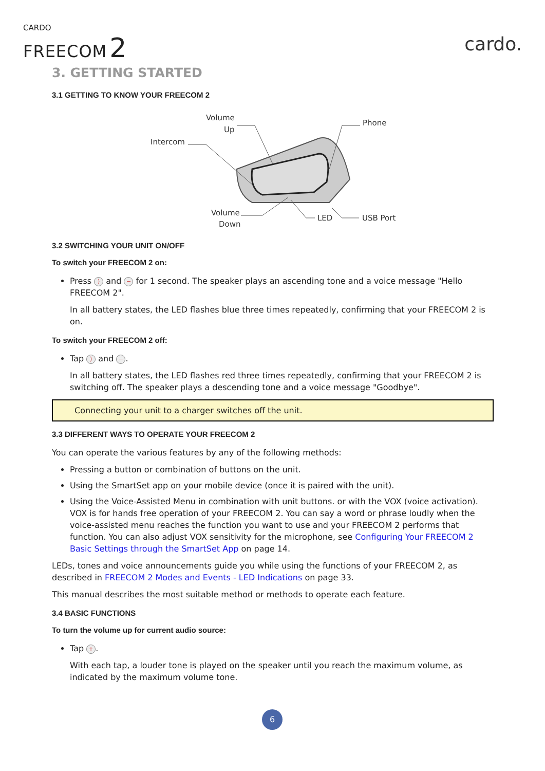CARDO
FREECOM 2
cardo.
3. GETTING STARTED
3.1 GETTING TO KNOW YOUR FREECOM 2
Volume
Up
Intercom
Phone
Volume
Down
LED
USB Port
3.2 SWITCHING YOUR UNIT ON/OFF
To switch your FREECOM 2 on:
Press ) and − for 1 second. The speaker plays an ascending tone and a voice message "Hello FREECOM 2".
In all battery states, the LED flashes blue three times repeatedly, confirming that your FREECOM 2 is on.
To switch your FREECOM 2 off:
Tap ) and −.
In all battery states, the LED flashes red three times repeatedly, confirming that your FREECOM 2 is switching off. The speaker plays a descending tone and a voice message "Goodbye".
Connecting your unit to a charger switches off the unit.
3.3 DIFFERENT WAYS TO OPERATE YOUR FREECOM 2
You can operate the various features by any of the following methods:
Pressing a button or combination of buttons on the unit.
Using the SmartSet app on your mobile device (once it is paired with the unit).
Using the Voice-Assisted Menu in combination with unit buttons. or with the VOX (voice activation). VOX is for hands free operation of your FREECOM 2. You can say a word or phrase loudly when the voice-assisted menu reaches the function you want to use and your FREECOM 2 performs that function. You can also adjust VOX sensitivity for the microphone, see Configuring Your FREECOM 2 Basic Settings through the SmartSet App on page 14.
LEDs, tones and voice announcements guide you while using the functions of your FREECOM 2, as described in FREECOM 2 Modes and Events - LED Indications on page 33.
This manual describes the most suitable method or methods to operate each feature.
3.4 BASIC FUNCTIONS
To turn the volume up for current audio source:
Tap +.
With each tap, a louder tone is played on the speaker until you reach the maximum volume, as indicated by the maximum volume tone.
6